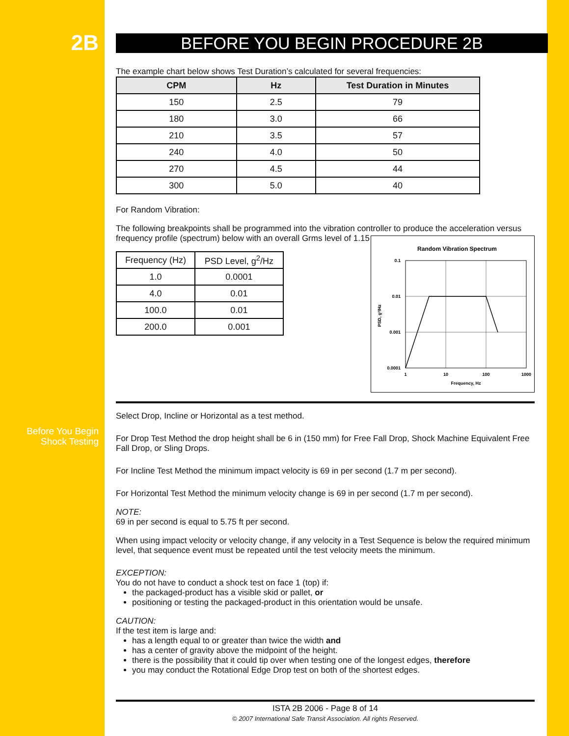2B
Before You Begin
Shock Testing
BEFORE YOU BEGIN PROCEDURE 2B
The example chart below shows Test Duration’s calculated for several frequencies:
| CPM | Hz | Test Duration in Minutes |
| --- | --- | --- |
| 150 | 2.5 | 79 |
| 180 | 3.0 | 66 |
| 210 | 3.5 | 57 |
| 240 | 4.0 | 50 |
| 270 | 4.5 | 44 |
| 300 | 5.0 | 40 |
For Random Vibration:
The following breakpoints shall be programmed into the vibration controller to produce the acceleration versus frequency profile (spectrum) below with an overall Grms level of 1.15
Random Vibration Spectrum
0.1
0.01
0.001
0.0001
1
10
100
1000
Frequency, Hz
PSD, g²/Hz
| Frequency (Hz) | PSD Level, g<sup>2</sup>/Hz |
| 1.0 | 0.0001 |
| 4.0 | 0.01 |
| 100.0 | 0.01 |
| 200.0 | 0.001 |
Select Drop, Incline or Horizontal as a test method.
For Drop Test Method the drop height shall be 6 in (150 mm) for Free Fall Drop, Shock Machine Equivalent Free Fall Drop, or Sling Drops.
For Incline Test Method the minimum impact velocity is 69 in per second (1.7 m per second).
For Horizontal Test Method the minimum velocity change is 69 in per second (1.7 m per second).
NOTE:
69 in per second is equal to 5.75 ft per second.
When using impact velocity or velocity change, if any velocity in a Test Sequence is below the required minimum level, that sequence event must be repeated until the test velocity meets the minimum.
EXCEPTION:
You do not have to conduct a shock test on face 1 (top) if:
the packaged-product has a visible skid or pallet, or
positioning or testing the packaged-product in this orientation would be unsafe.
CAUTION:
If the test item is large and:
has a length equal to or greater than twice the width and
has a center of gravity above the midpoint of the height.
there is the possibility that it could tip over when testing one of the longest edges, therefore
you may conduct the Rotational Edge Drop test on both of the shortest edges.
ISTA 2B 2006 - Page 8 of 14
© 2007 International Safe Transit Association. All rights Reserved.